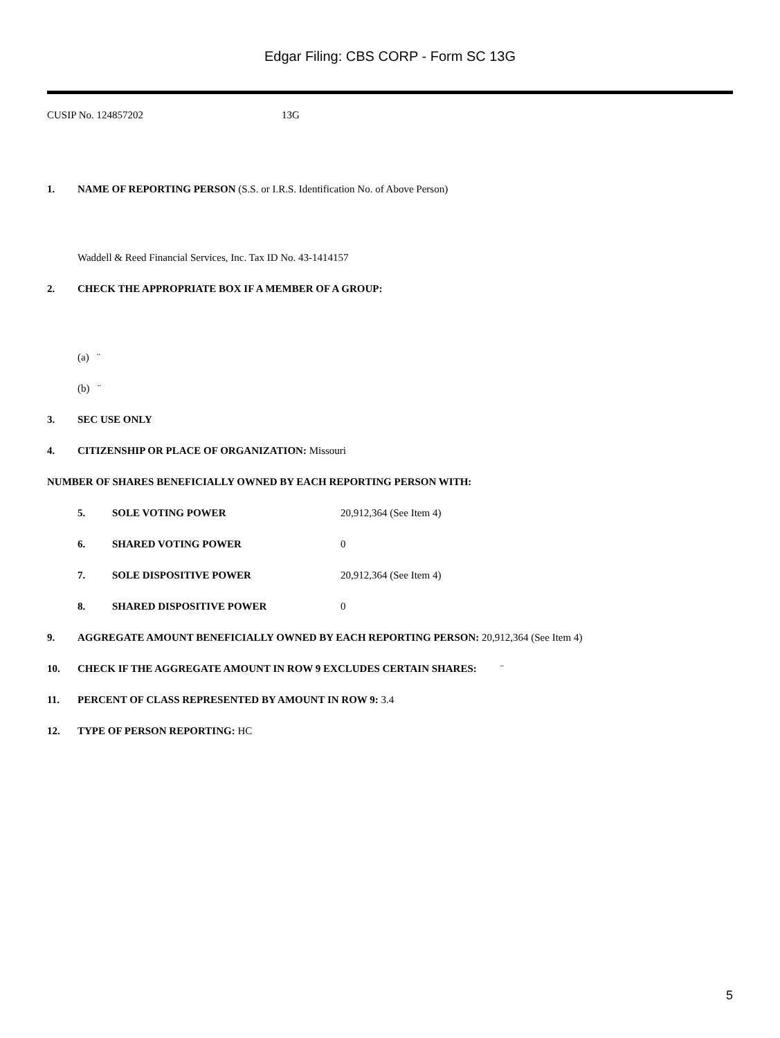Edgar Filing: CBS CORP - Form SC 13G
CUSIP No. 124857202 13G
1. NAME OF REPORTING PERSON (S.S. or I.R.S. Identification No. of Above Person)
Waddell & Reed Financial Services, Inc. Tax ID No. 43-1414157
2. CHECK THE APPROPRIATE BOX IF A MEMBER OF A GROUP:
(a) ¨
(b) ¨
3. SEC USE ONLY
4. CITIZENSHIP OR PLACE OF ORGANIZATION: Missouri
NUMBER OF SHARES BENEFICIALLY OWNED BY EACH REPORTING PERSON WITH:
5. SOLE VOTING POWER 20,912,364 (See Item 4)
6. SHARED VOTING POWER 0
7. SOLE DISPOSITIVE POWER 20,912,364 (See Item 4)
8. SHARED DISPOSITIVE POWER 0
9. AGGREGATE AMOUNT BENEFICIALLY OWNED BY EACH REPORTING PERSON: 20,912,364 (See Item 4)
10. CHECK IF THE AGGREGATE AMOUNT IN ROW 9 EXCLUDES CERTAIN SHARES: ¨
11. PERCENT OF CLASS REPRESENTED BY AMOUNT IN ROW 9: 3.4
12. TYPE OF PERSON REPORTING: HC
5